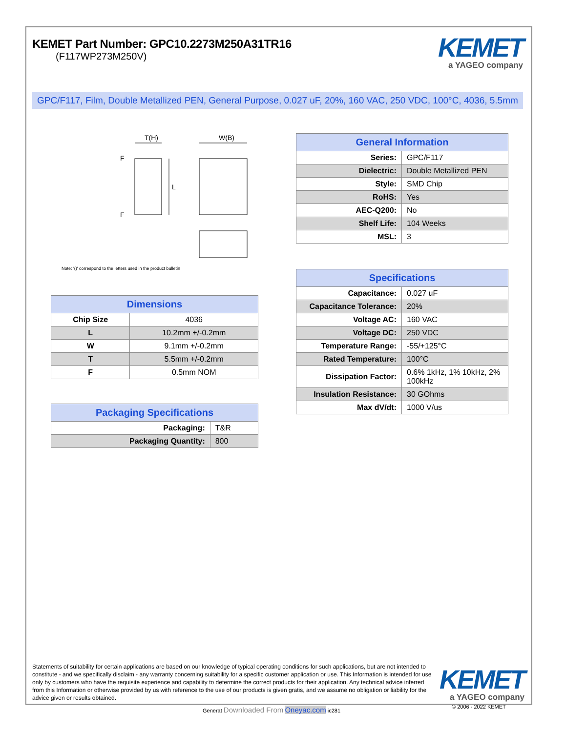KEMET Part Number: GPC10.2273M250A31TR16
(F117WP273M250V)
KEMET
a YAGEO company
GPC/F117, Film, Double Metallized PEN, General Purpose, 0.027 uF, 20%, 160 VAC, 250 VDC, 100°C, 4036, 5.5mm
T(H)
W(B)
L
F
F
Note: '()' correspond to the letters used in the product bulletin
| Dimensions | |
| --- | --- |
| Chip Size | 4036 |
| L | 10.2mm +/-0.2mm |
| W | 9.1mm +/-0.2mm |
| T | 5.5mm +/-0.2mm |
| F | 0.5mm NOM |
| Packaging Specifications | |
| --- | --- |
| Packaging: | T&R |
| Packaging Quantity: | 800 |
| General Information | |
| --- | --- |
| Series: | GPC/F117 |
| Dielectric: | Double Metallized PEN |
| Style: | SMD Chip |
| RoHS: | Yes |
| AEC-Q200: | No |
| Shelf Life: | 104 Weeks |
| MSL: | 3 |
| Specifications | |
| --- | --- |
| Capacitance: | 0.027 uF |
| Capacitance Tolerance: | 20% |
| Voltage AC: | 160 VAC |
| Voltage DC: | 250 VDC |
| Temperature Range: | -55/+125°C |
| Rated Temperature: | 100°C |
| Dissipation Factor: | 0.6% 1kHz, 1% 10kHz, 2% 100kHz |
| Insulation Resistance: | 30 GOhms |
| Max dV/dt: | 1000 V/us |
Statements of suitability for certain applications are based on our knowledge of typical operating conditions for such applications, but are not intended to constitute - and we specifically disclaim - any warranty concerning suitability for a specific customer application or use. This Information is intended for use only by customers who have the requisite experience and capability to determine the correct products for their application. Any technical advice inferred from this Information or otherwise provided by us with reference to the use of our products is given gratis, and we assume no obligation or liability for the advice given or results obtained.
KEMET
a YAGEO company
Generat Downloaded From Oneyac.com ic281
© 2006 - 2022 KEMET